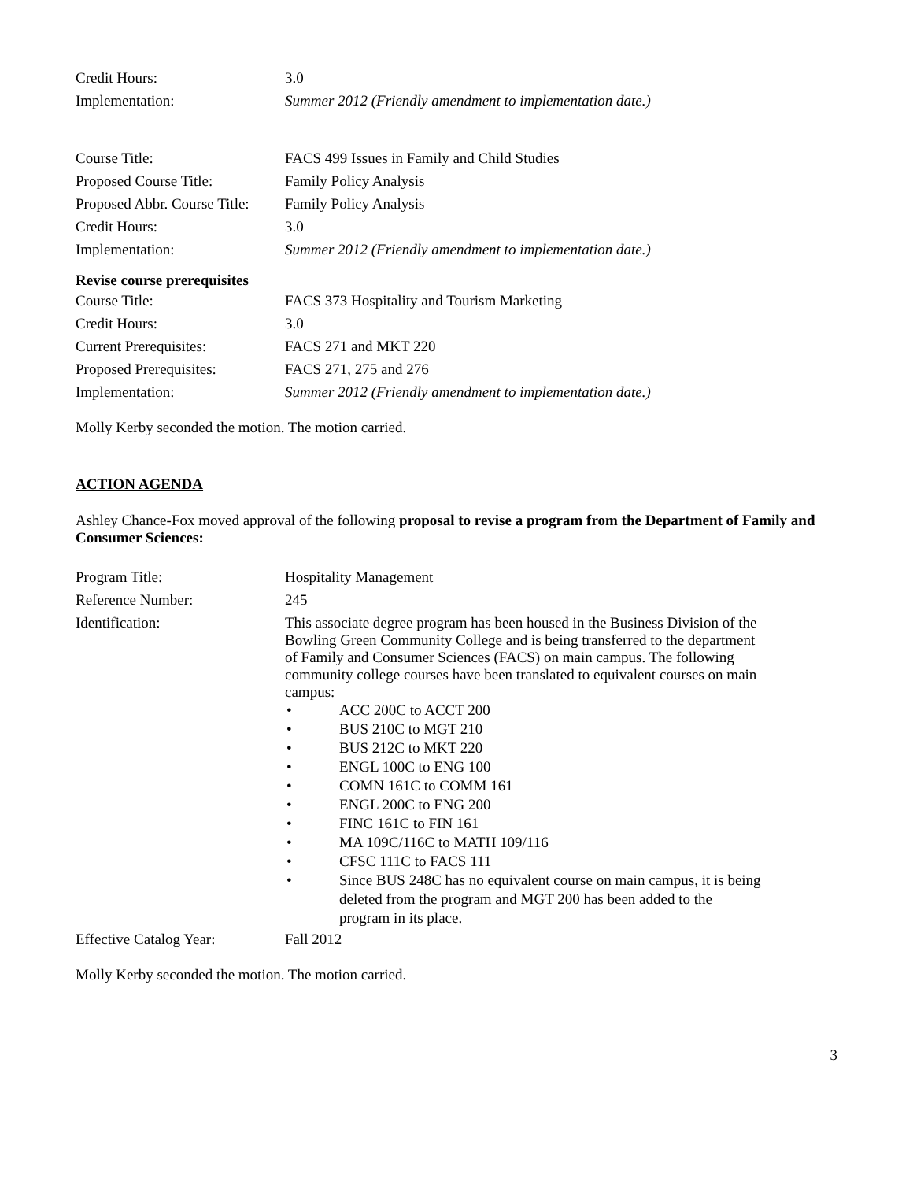| Credit Hours: | 3.0 |
| Implementation: | Summer 2012 (Friendly amendment to implementation date.) |
| Course Title: | FACS 499 Issues in Family and Child Studies |
| Proposed Course Title: | Family Policy Analysis |
| Proposed Abbr. Course Title: | Family Policy Analysis |
| Credit Hours: | 3.0 |
| Implementation: | Summer 2012 (Friendly amendment to implementation date.) |
Revise course prerequisites
| Course Title: | FACS 373 Hospitality and Tourism Marketing |
| Credit Hours: | 3.0 |
| Current Prerequisites: | FACS 271 and MKT 220 |
| Proposed Prerequisites: | FACS 271, 275 and 276 |
| Implementation: | Summer 2012 (Friendly amendment to implementation date.) |
Molly Kerby seconded the motion. The motion carried.
ACTION AGENDA
Ashley Chance-Fox moved approval of the following proposal to revise a program from the Department of Family and Consumer Sciences:
| Program Title: | Hospitality Management |
| Reference Number: | 245 |
| Identification: | This associate degree program has been housed in the Business Division of the Bowling Green Community College and is being transferred to the department of Family and Consumer Sciences (FACS) on main campus. The following community college courses have been translated to equivalent courses on main campus: • ACC 200C to ACCT 200 • BUS 210C to MGT 210 • BUS 212C to MKT 220 • ENGL 100C to ENG 100 • COMN 161C to COMM 161 • ENGL 200C to ENG 200 • FINC 161C to FIN 161 • MA 109C/116C to MATH 109/116 • CFSC 111C to FACS 111 • Since BUS 248C has no equivalent course on main campus, it is being deleted from the program and MGT 200 has been added to the program in its place. |
| Effective Catalog Year: | Fall 2012 |
Molly Kerby seconded the motion. The motion carried.
3